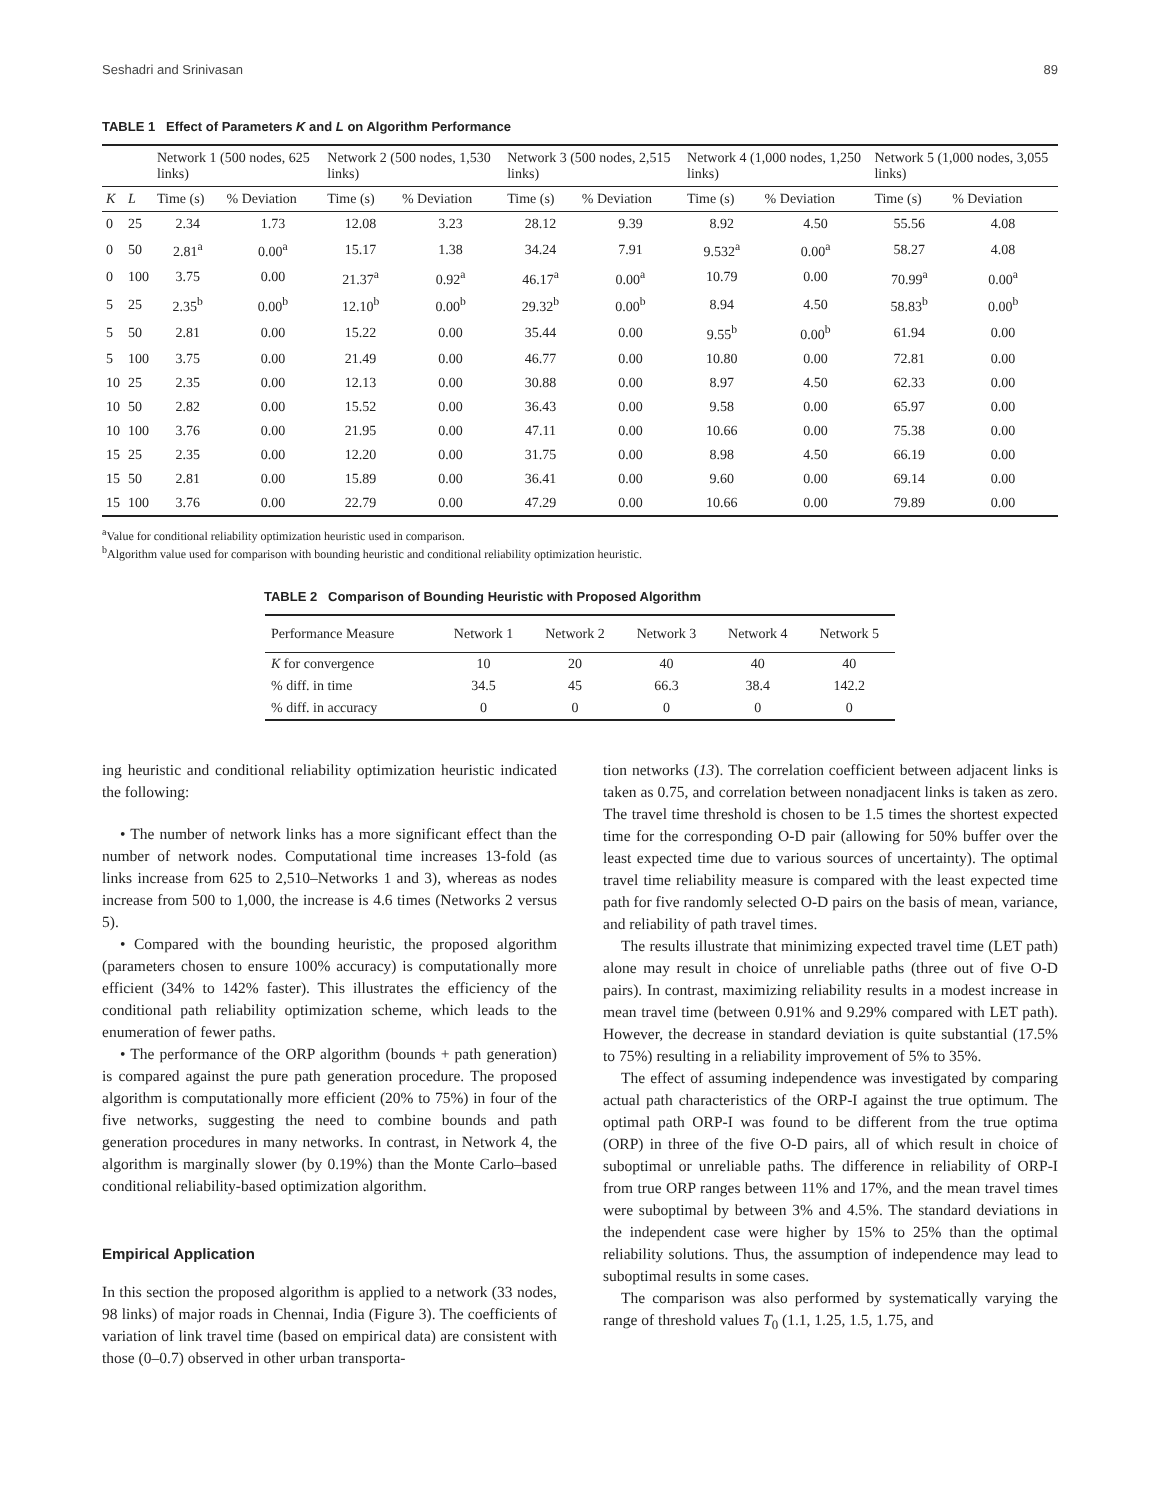Seshadri and Srinivasan 89
TABLE 1 Effect of Parameters K and L on Algorithm Performance
| | | Network 1 (500 nodes, 625 links) | | Network 2 (500 nodes, 1,530 links) | | Network 3 (500 nodes, 2,515 links) | | Network 4 (1,000 nodes, 1,250 links) | | Network 5 (1,000 nodes, 3,055 links) | |
| --- | --- | --- | --- | --- | --- | --- | --- | --- | --- | --- | --- |
| K | L | Time (s) | % Deviation | Time (s) | % Deviation | Time (s) | % Deviation | Time (s) | % Deviation | Time (s) | % Deviation |
| 0 | 25 | 2.34 | 1.73 | 12.08 | 3.23 | 28.12 | 9.39 | 8.92 | 4.50 | 55.56 | 4.08 |
| 0 | 50 | 2.81<sup>a</sup> | 0.00<sup>a</sup> | 15.17 | 1.38 | 34.24 | 7.91 | 9.532<sup>a</sup> | 0.00<sup>a</sup> | 58.27 | 4.08 |
| 0 | 100 | 3.75 | 0.00 | 21.37<sup>a</sup> | 0.92<sup>a</sup> | 46.17<sup>a</sup> | 0.00<sup>a</sup> | 10.79 | 0.00 | 70.99<sup>a</sup> | 0.00<sup>a</sup> |
| 5 | 25 | 2.35<sup>b</sup> | 0.00<sup>b</sup> | 12.10<sup>b</sup> | 0.00<sup>b</sup> | 29.32<sup>b</sup> | 0.00<sup>b</sup> | 8.94 | 4.50 | 58.83<sup>b</sup> | 0.00<sup>b</sup> |
| 5 | 50 | 2.81 | 0.00 | 15.22 | 0.00 | 35.44 | 0.00 | 9.55<sup>b</sup> | 0.00<sup>b</sup> | 61.94 | 0.00 |
| 5 | 100 | 3.75 | 0.00 | 21.49 | 0.00 | 46.77 | 0.00 | 10.80 | 0.00 | 72.81 | 0.00 |
| 10 | 25 | 2.35 | 0.00 | 12.13 | 0.00 | 30.88 | 0.00 | 8.97 | 4.50 | 62.33 | 0.00 |
| 10 | 50 | 2.82 | 0.00 | 15.52 | 0.00 | 36.43 | 0.00 | 9.58 | 0.00 | 65.97 | 0.00 |
| 10 | 100 | 3.76 | 0.00 | 21.95 | 0.00 | 47.11 | 0.00 | 10.66 | 0.00 | 75.38 | 0.00 |
| 15 | 25 | 2.35 | 0.00 | 12.20 | 0.00 | 31.75 | 0.00 | 8.98 | 4.50 | 66.19 | 0.00 |
| 15 | 50 | 2.81 | 0.00 | 15.89 | 0.00 | 36.41 | 0.00 | 9.60 | 0.00 | 69.14 | 0.00 |
| 15 | 100 | 3.76 | 0.00 | 22.79 | 0.00 | 47.29 | 0.00 | 10.66 | 0.00 | 79.89 | 0.00 |
<sup>a</sup> Value for conditional reliability optimization heuristic used in comparison.
<sup>b</sup> Algorithm value used for comparison with bounding heuristic and conditional reliability optimization heuristic.
TABLE 2 Comparison of Bounding Heuristic with Proposed Algorithm
| Performance Measure | Network 1 | Network 2 | Network 3 | Network 4 | Network 5 |
| --- | --- | --- | --- | --- | --- |
| K for convergence | 10 | 20 | 40 | 40 | 40 |
| % diff. in time | 34.5 | 45 | 66.3 | 38.4 | 142.2 |
| % diff. in accuracy | 0 | 0 | 0 | 0 | 0 |
ing heuristic and conditional reliability optimization heuristic indicated the following:
• The number of network links has a more significant effect than the number of network nodes. Computational time increases 13-fold (as links increase from 625 to 2,510–Networks 1 and 3), whereas as nodes increase from 500 to 1,000, the increase is 4.6 times (Networks 2 versus 5).
• Compared with the bounding heuristic, the proposed algorithm (parameters chosen to ensure 100% accuracy) is computationally more efficient (34% to 142% faster). This illustrates the efficiency of the conditional path reliability optimization scheme, which leads to the enumeration of fewer paths.
• The performance of the ORP algorithm (bounds + path generation) is compared against the pure path generation procedure. The proposed algorithm is computationally more efficient (20% to 75%) in four of the five networks, suggesting the need to combine bounds and path generation procedures in many networks. In contrast, in Network 4, the algorithm is marginally slower (by 0.19%) than the Monte Carlo–based conditional reliability-based optimization algorithm.
Empirical Application
In this section the proposed algorithm is applied to a network (33 nodes, 98 links) of major roads in Chennai, India (Figure 3). The coefficients of variation of link travel time (based on empirical data) are consistent with those (0–0.7) observed in other urban transporta-
tion networks (13). The correlation coefficient between adjacent links is taken as 0.75, and correlation between nonadjacent links is taken as zero. The travel time threshold is chosen to be 1.5 times the shortest expected time for the corresponding O-D pair (allowing for 50% buffer over the least expected time due to various sources of uncertainty). The optimal travel time reliability measure is compared with the least expected time path for five randomly selected O-D pairs on the basis of mean, variance, and reliability of path travel times.
The results illustrate that minimizing expected travel time (LET path) alone may result in choice of unreliable paths (three out of five O-D pairs). In contrast, maximizing reliability results in a modest increase in mean travel time (between 0.91% and 9.29% compared with LET path). However, the decrease in standard deviation is quite substantial (17.5% to 75%) resulting in a reliability improvement of 5% to 35%.
The effect of assuming independence was investigated by comparing actual path characteristics of the ORP-I against the true optimum. The optimal path ORP-I was found to be different from the true optima (ORP) in three of the five O-D pairs, all of which result in choice of suboptimal or unreliable paths. The difference in reliability of ORP-I from true ORP ranges between 11% and 17%, and the mean travel times were suboptimal by between 3% and 4.5%. The standard deviations in the independent case were higher by 15% to 25% than the optimal reliability solutions. Thus, the assumption of independence may lead to suboptimal results in some cases.
The comparison was also performed by systematically varying the range of threshold values T<sub>0</sub> (1.1, 1.25, 1.5, 1.75, and